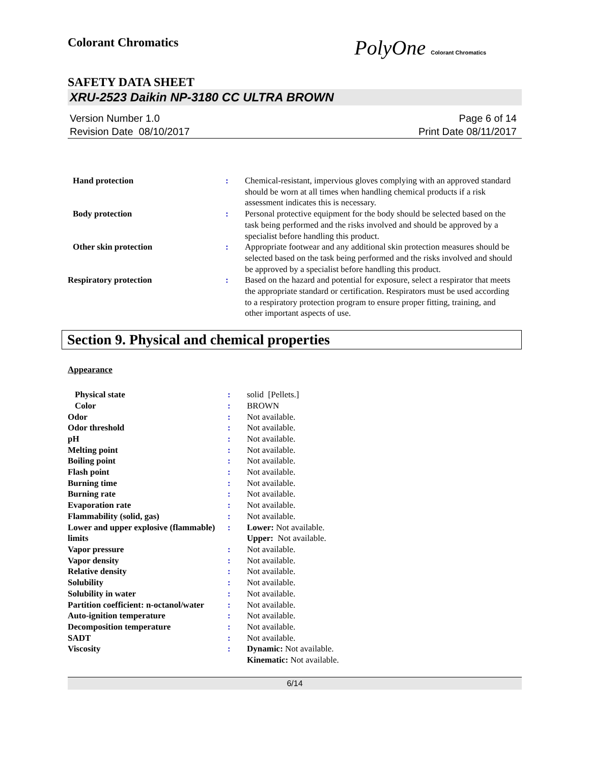Colorant Chromatics
PolyOne Colorant Chromatics
SAFETY DATA SHEET
XRU-2523 Daikin NP-3180 CC ULTRA BROWN
Version Number 1.0
Revision Date 08/10/2017
Page 6 of 14
Print Date 08/11/2017
| Hand protection | : | Chemical-resistant, impervious gloves complying with an approved standard should be worn at all times when handling chemical products if a risk assessment indicates this is necessary. |
| Body protection | : | Personal protective equipment for the body should be selected based on the task being performed and the risks involved and should be approved by a specialist before handling this product. |
| Other skin protection | : | Appropriate footwear and any additional skin protection measures should be selected based on the task being performed and the risks involved and should be approved by a specialist before handling this product. |
| Respiratory protection | : | Based on the hazard and potential for exposure, select a respirator that meets the appropriate standard or certification. Respirators must be used according to a respiratory protection program to ensure proper fitting, training, and other important aspects of use. |
Section 9. Physical and chemical properties
Appearance
| Physical state | : | solid [Pellets.] |
| Color | : | BROWN |
| Odor | : | Not available. |
| Odor threshold | : | Not available. |
| pH | : | Not available. |
| Melting point | : | Not available. |
| Boiling point | : | Not available. |
| Flash point | : | Not available. |
| Burning time | : | Not available. |
| Burning rate | : | Not available. |
| Evaporation rate | : | Not available. |
| Flammability (solid, gas) | : | Not available. |
| Lower and upper explosive (flammable) limits | : | Lower: Not available. Upper: Not available. |
| Vapor pressure | : | Not available. |
| Vapor density | : | Not available. |
| Relative density | : | Not available. |
| Solubility | : | Not available. |
| Solubility in water | : | Not available. |
| Partition coefficient: n-octanol/water | : | Not available. |
| Auto-ignition temperature | : | Not available. |
| Decomposition temperature | : | Not available. |
| SADT | : | Not available. |
| Viscosity | : | Dynamic: Not available. Kinematic: Not available. |
6/14